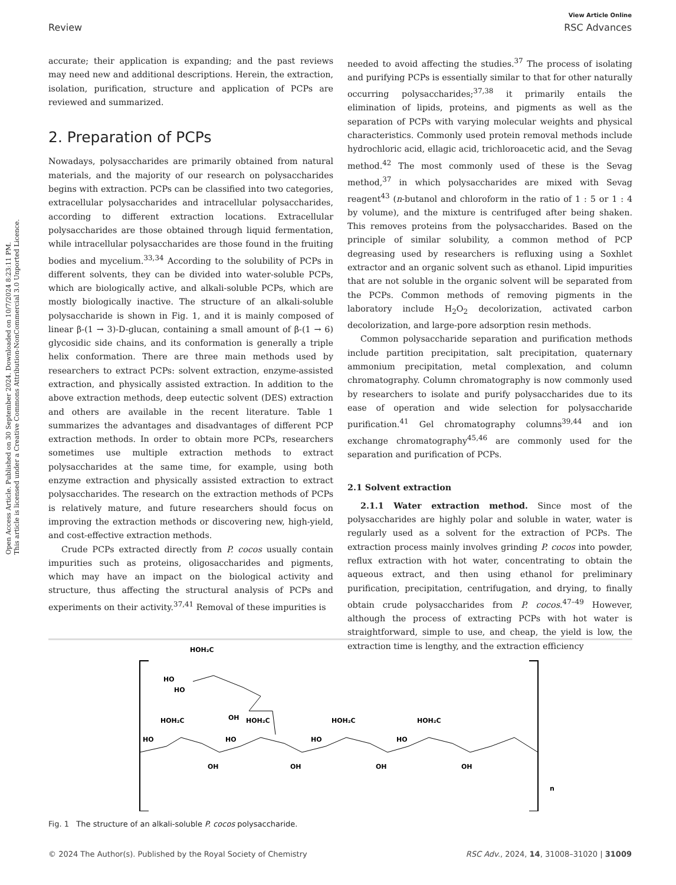Open Access Article. Published on 30 September 2024. Downloaded on 10/7/2024 8:23:11 PM.
This article is licensed under a Creative Commons Attribution-NonCommercial 3.0 Unported Licence.
View Article Online
Review RSC Advances
accurate; their application is expanding; and the past reviews may need new and additional descriptions. Herein, the extraction, isolation, purification, structure and application of PCPs are reviewed and summarized.
2. Preparation of PCPs
Nowadays, polysaccharides are primarily obtained from natural materials, and the majority of our research on polysaccharides begins with extraction. PCPs can be classified into two categories, extracellular polysaccharides and intracellular polysaccharides, according to different extraction locations. Extracellular polysaccharides are those obtained through liquid fermentation, while intracellular polysaccharides are those found in the fruiting bodies and mycelium.<sup>33,34</sup> According to the solubility of PCPs in different solvents, they can be divided into water-soluble PCPs, which are biologically active, and alkali-soluble PCPs, which are mostly biologically inactive. The structure of an alkali-soluble polysaccharide is shown in Fig. 1, and it is mainly composed of linear β-(1 → 3)-D-glucan, containing a small amount of β-(1 → 6) glycosidic side chains, and its conformation is generally a triple helix conformation. There are three main methods used by researchers to extract PCPs: solvent extraction, enzyme-assisted extraction, and physically assisted extraction. In addition to the above extraction methods, deep eutectic solvent (DES) extraction and others are available in the recent literature. Table 1 summarizes the advantages and disadvantages of different PCP extraction methods. In order to obtain more PCPs, researchers sometimes use multiple extraction methods to extract polysaccharides at the same time, for example, using both enzyme extraction and physically assisted extraction to extract polysaccharides. The research on the extraction methods of PCPs is relatively mature, and future researchers should focus on improving the extraction methods or discovering new, high-yield, and cost-effective extraction methods.
Crude PCPs extracted directly from P. cocos usually contain impurities such as proteins, oligosaccharides and pigments, which may have an impact on the biological activity and structure, thus affecting the structural analysis of PCPs and experiments on their activity.<sup>37,41</sup> Removal of these impurities is
needed to avoid affecting the studies.<sup>37</sup> The process of isolating and purifying PCPs is essentially similar to that for other naturally occurring polysaccharides;<sup>37,38</sup> it primarily entails the elimination of lipids, proteins, and pigments as well as the separation of PCPs with varying molecular weights and physical characteristics. Commonly used protein removal methods include hydrochloric acid, ellagic acid, trichloroacetic acid, and the Sevag method.<sup>42</sup> The most commonly used of these is the Sevag method,<sup>37</sup> in which polysaccharides are mixed with Sevag reagent<sup>43</sup> (n-butanol and chloroform in the ratio of 1 : 5 or 1 : 4 by volume), and the mixture is centrifuged after being shaken. This removes proteins from the polysaccharides. Based on the principle of similar solubility, a common method of PCP degreasing used by researchers is refluxing using a Soxhlet extractor and an organic solvent such as ethanol. Lipid impurities that are not soluble in the organic solvent will be separated from the PCPs. Common methods of removing pigments in the laboratory include H<sub>2</sub>O<sub>2</sub> decolorization, activated carbon decolorization, and large-pore adsorption resin methods.
Common polysaccharide separation and purification methods include partition precipitation, salt precipitation, quaternary ammonium precipitation, metal complexation, and column chromatography. Column chromatography is now commonly used by researchers to isolate and purify polysaccharides due to its ease of operation and wide selection for polysaccharide purification.<sup>41</sup> Gel chromatography columns<sup>39,44</sup> and ion exchange chromatography<sup>45,46</sup> are commonly used for the separation and purification of PCPs.
2.1 Solvent extraction
2.1.1 Water extraction method. Since most of the polysaccharides are highly polar and soluble in water, water is regularly used as a solvent for the extraction of PCPs. The extraction process mainly involves grinding P. cocos into powder, reflux extraction with hot water, concentrating to obtain the aqueous extract, and then using ethanol for preliminary purification, precipitation, centrifugation, and drying, to finally obtain crude polysaccharides from P. cocos.<sup>47–49</sup> However, although the process of extracting PCPs with hot water is straightforward, simple to use, and cheap, the yield is low, the extraction time is lengthy, and the extraction efficiency
HOH₂C
HO
HO
OH
HOH₂C
HOH₂C
HOH₂C
HOH₂C
HO
HO
HO
HO
OH
OH
OH
OH
n
Fig. 1 The structure of an alkali-soluble P. cocos polysaccharide.
© 2024 The Author(s). Published by the Royal Society of Chemistry RSC Adv., 2024, 14, 31008–31020 | 31009